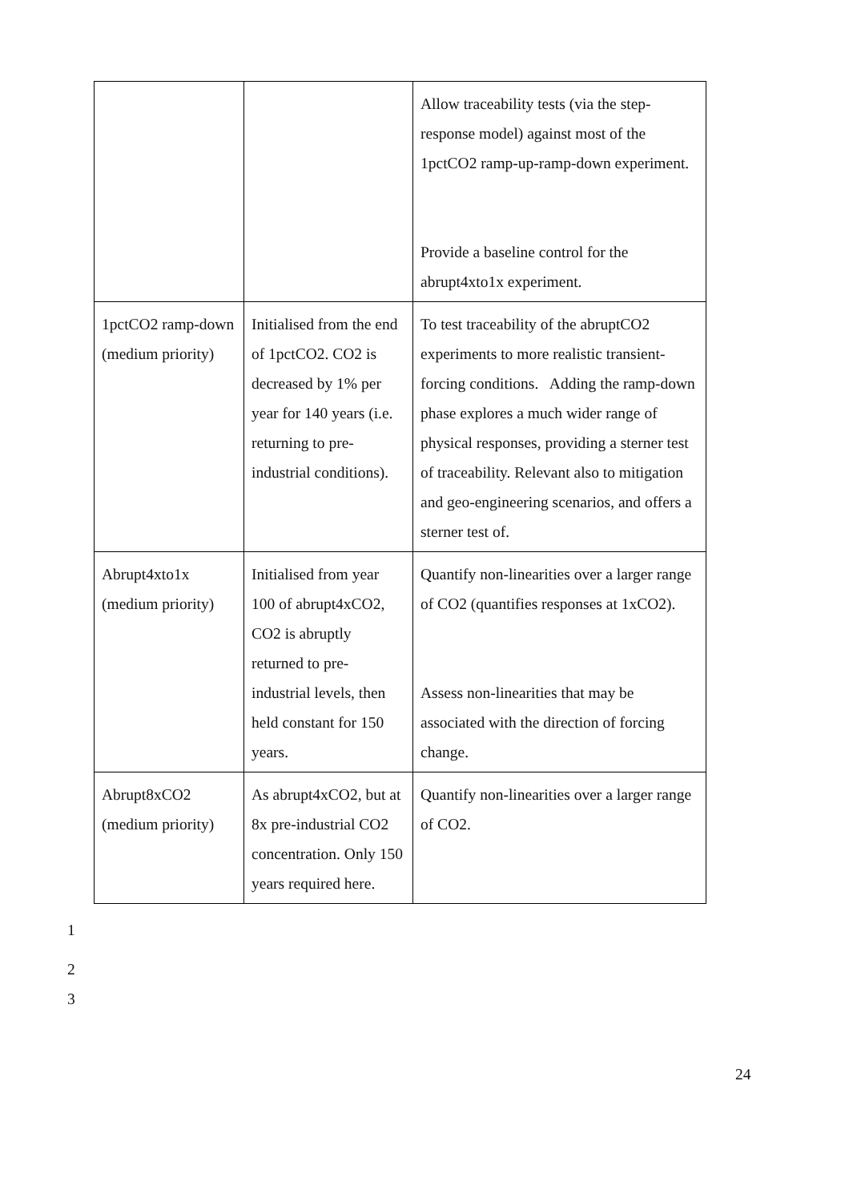| | | Allow traceability tests (via the step-response model) against most of the 1pctCO2 ramp-up-ramp-down experiment. Provide a baseline control for the abrupt4xto1x experiment. |
| 1pctCO2 ramp-down (medium priority) | Initialised from the end of 1pctCO2. CO2 is decreased by 1% per year for 140 years (i.e. returning to pre-industrial conditions). | To test traceability of the abruptCO2 experiments to more realistic transient-forcing conditions. Adding the ramp-down phase explores a much wider range of physical responses, providing a sterner test of traceability. Relevant also to mitigation and geo-engineering scenarios, and offers a sterner test of. |
| Abrupt4xto1x (medium priority) | Initialised from year 100 of abrupt4xCO2, CO2 is abruptly returned to pre-industrial levels, then held constant for 150 years. | Quantify non-linearities over a larger range of CO2 (quantifies responses at 1xCO2). Assess non-linearities that may be associated with the direction of forcing change. |
| Abrupt8xCO2 (medium priority) | As abrupt4xCO2, but at 8x pre-industrial CO2 concentration. Only 150 years required here. | Quantify non-linearities over a larger range of CO2. |
1
2
3
24